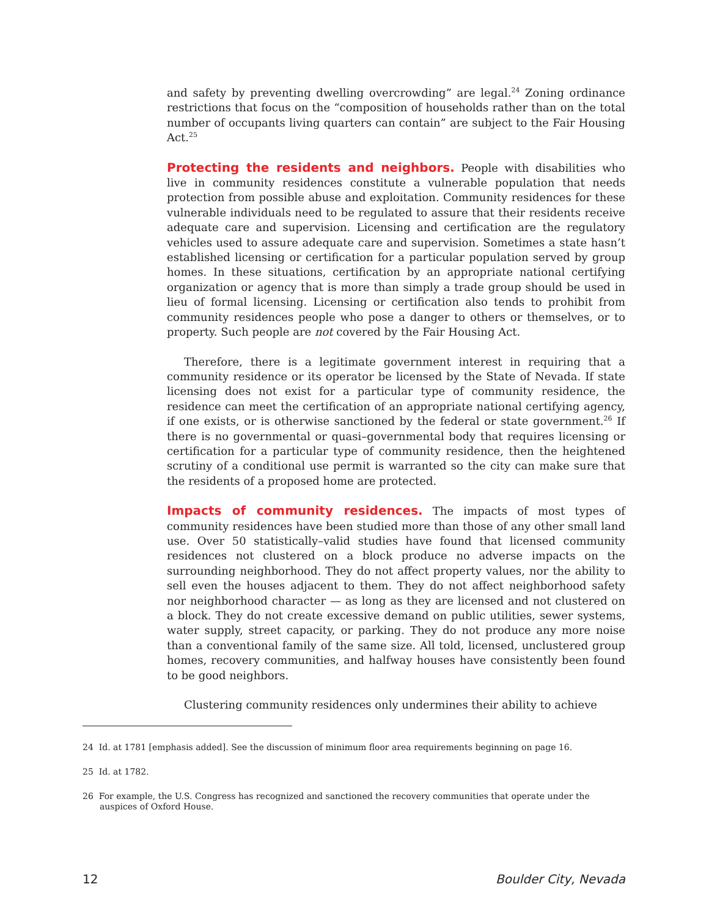and safety by preventing dwelling overcrowding” are legal.<sup>24</sup> Zoning ordinance restrictions that focus on the “composition of households rather than on the total number of occupants living quarters can contain” are subject to the Fair Housing Act.<sup>25</sup>
Protecting the residents and neighbors. People with disabilities who live in community residences constitute a vulnerable population that needs protection from possible abuse and exploitation. Community residences for these vulnerable individuals need to be regulated to assure that their residents receive adequate care and supervision. Licensing and certification are the regulatory vehicles used to assure adequate care and supervision. Sometimes a state hasn’t established licensing or certification for a particular population served by group homes. In these situations, certification by an appropriate national certifying organization or agency that is more than simply a trade group should be used in lieu of formal licensing. Licensing or certification also tends to prohibit from community residences people who pose a danger to others or themselves, or to property. Such people are not covered by the Fair Housing Act.
Therefore, there is a legitimate government interest in requiring that a community residence or its operator be licensed by the State of Nevada. If state licensing does not exist for a particular type of community residence, the residence can meet the certification of an appropriate national certifying agency, if one exists, or is otherwise sanctioned by the federal or state government.<sup>26</sup> If there is no governmental or quasi–governmental body that requires licensing or certification for a particular type of community residence, then the heightened scrutiny of a conditional use permit is warranted so the city can make sure that the residents of a proposed home are protected.
Impacts of community residences. The impacts of most types of community residences have been studied more than those of any other small land use. Over 50 statistically–valid studies have found that licensed community residences not clustered on a block produce no adverse impacts on the surrounding neighborhood. They do not affect property values, nor the ability to sell even the houses adjacent to them. They do not affect neighborhood safety nor neighborhood character — as long as they are licensed and not clustered on a block. They do not create excessive demand on public utilities, sewer systems, water supply, street capacity, or parking. They do not produce any more noise than a conventional family of the same size. All told, licensed, unclustered group homes, recovery communities, and halfway houses have consistently been found to be good neighbors.
Clustering community residences only undermines their ability to achieve
24 Id. at 1781 [emphasis added]. See the discussion of minimum floor area requirements beginning on page 16.
25 Id. at 1782.
26 For example, the U.S. Congress has recognized and sanctioned the recovery communities that operate under the auspices of Oxford House.
12 Boulder City, Nevada